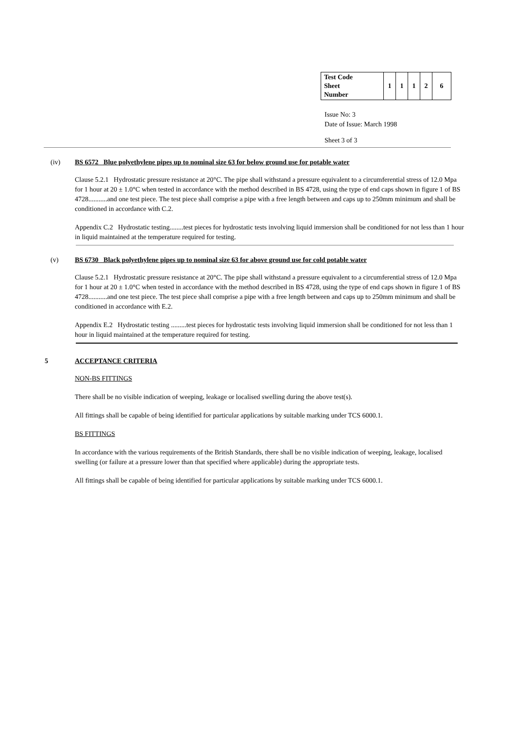| Test Code Sheet Number | 1 | 1 | 1 | 2 | 6 |
Issue No: 3
Date of Issue: March 1998
Sheet 3 of 3
(iv) BS 6572 Blue polyethylene pipes up to nominal size 63 for below ground use for potable water
Clause 5.2.1 Hydrostatic pressure resistance at 20°C. The pipe shall withstand a pressure equivalent to a circumferential stress of 12.0 Mpa for 1 hour at 20 ± 1.0°C when tested in accordance with the method described in BS 4728, using the type of end caps shown in figure 1 of BS 4728...........and one test piece. The test piece shall comprise a pipe with a free length between and caps up to 250mm minimum and shall be conditioned in accordance with C.2.
Appendix C.2 Hydrostatic testing........test pieces for hydrostatic tests involving liquid immersion shall be conditioned for not less than 1 hour in liquid maintained at the temperature required for testing.
(v) BS 6730 Black polyethylene pipes up to nominal size 63 for above ground use for cold potable water
Clause 5.2.1 Hydrostatic pressure resistance at 20°C. The pipe shall withstand a pressure equivalent to a circumferential stress of 12.0 Mpa for 1 hour at 20 ± 1.0°C when tested in accordance with the method described in BS 4728, using the type of end caps shown in figure 1 of BS 4728...........and one test piece. The test piece shall comprise a pipe with a free length between and caps up to 250mm minimum and shall be conditioned in accordance with E.2.
Appendix E.2 Hydrostatic testing .........test pieces for hydrostatic tests involving liquid immersion shall be conditioned for not less than 1 hour in liquid maintained at the temperature required for testing.
5 ACCEPTANCE CRITERIA
NON-BS FITTINGS
There shall be no visible indication of weeping, leakage or localised swelling during the above test(s).
All fittings shall be capable of being identified for particular applications by suitable marking under TCS 6000.1.
BS FITTINGS
In accordance with the various requirements of the British Standards, there shall be no visible indication of weeping, leakage, localised swelling (or failure at a pressure lower than that specified where applicable) during the appropriate tests.
All fittings shall be capable of being identified for particular applications by suitable marking under TCS 6000.1.